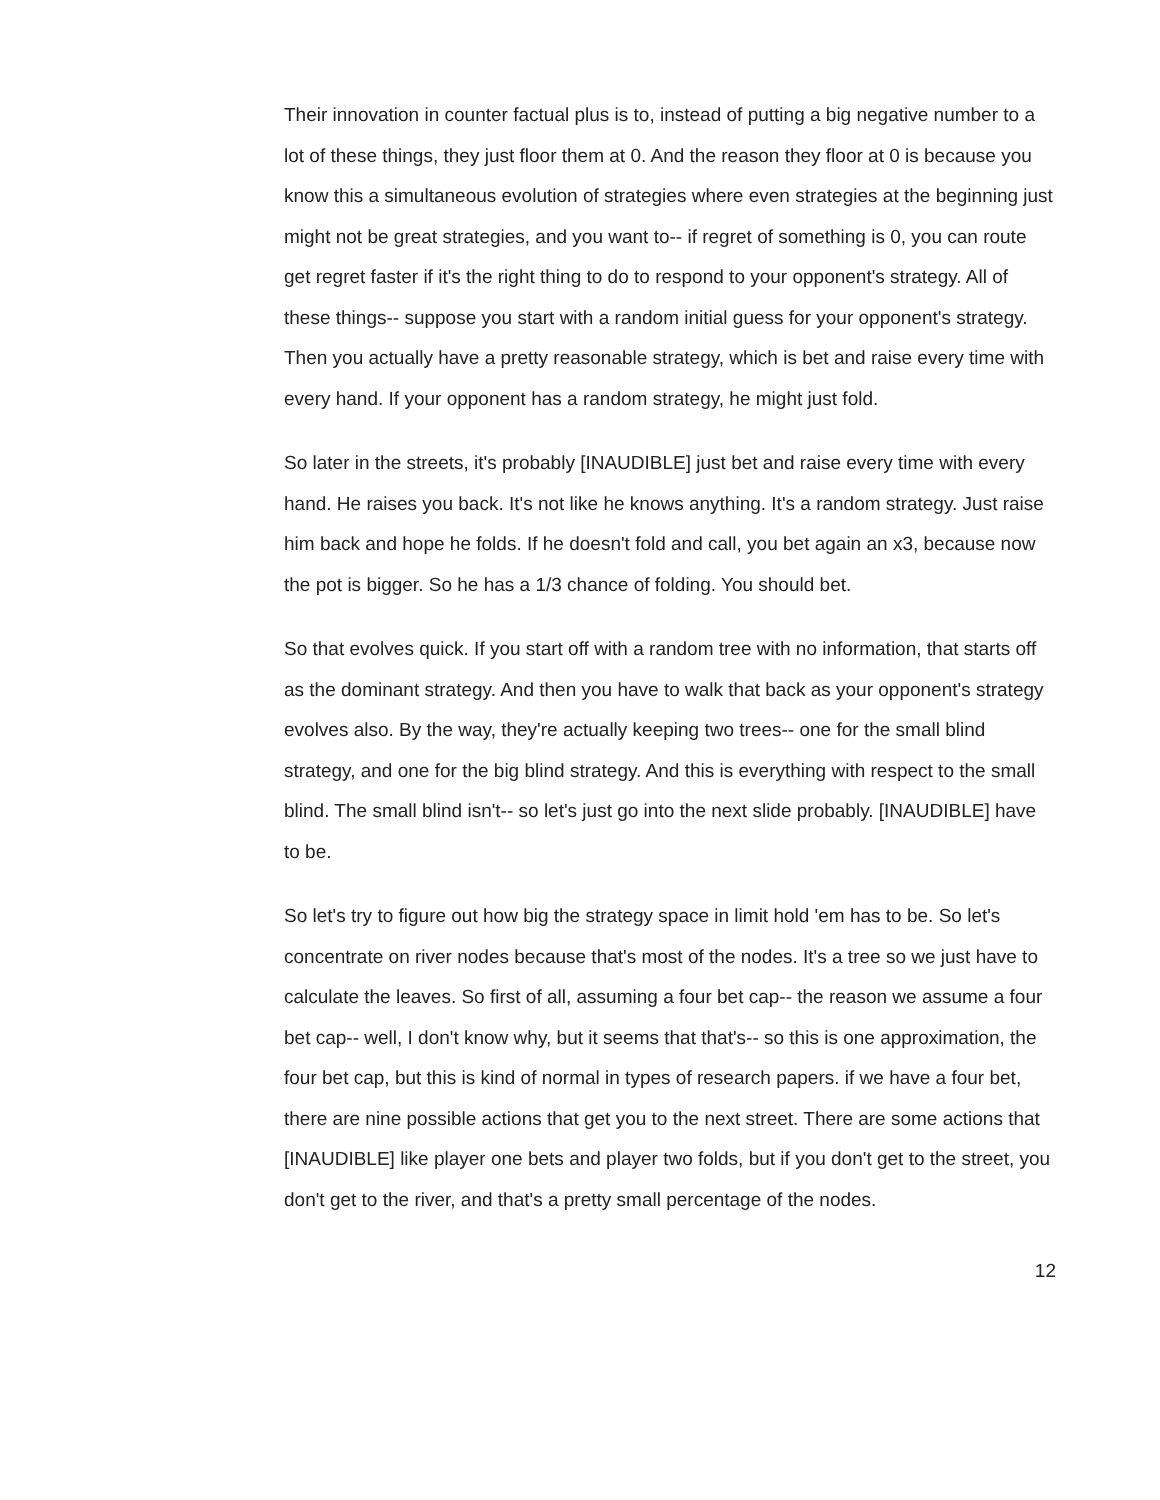Their innovation in counter factual plus is to, instead of putting a big negative number to a lot of these things, they just floor them at 0. And the reason they floor at 0 is because you know this a simultaneous evolution of strategies where even strategies at the beginning just might not be great strategies, and you want to-- if regret of something is 0, you can route get regret faster if it's the right thing to do to respond to your opponent's strategy. All of these things-- suppose you start with a random initial guess for your opponent's strategy. Then you actually have a pretty reasonable strategy, which is bet and raise every time with every hand. If your opponent has a random strategy, he might just fold.
So later in the streets, it's probably [INAUDIBLE] just bet and raise every time with every hand. He raises you back. It's not like he knows anything. It's a random strategy. Just raise him back and hope he folds. If he doesn't fold and call, you bet again an x3, because now the pot is bigger. So he has a 1/3 chance of folding. You should bet.
So that evolves quick. If you start off with a random tree with no information, that starts off as the dominant strategy. And then you have to walk that back as your opponent's strategy evolves also. By the way, they're actually keeping two trees-- one for the small blind strategy, and one for the big blind strategy. And this is everything with respect to the small blind. The small blind isn't-- so let's just go into the next slide probably. [INAUDIBLE] have to be.
So let's try to figure out how big the strategy space in limit hold 'em has to be. So let's concentrate on river nodes because that's most of the nodes. It's a tree so we just have to calculate the leaves. So first of all, assuming a four bet cap-- the reason we assume a four bet cap-- well, I don't know why, but it seems that that's-- so this is one approximation, the four bet cap, but this is kind of normal in types of research papers. if we have a four bet, there are nine possible actions that get you to the next street. There are some actions that [INAUDIBLE] like player one bets and player two folds, but if you don't get to the street, you don't get to the river, and that's a pretty small percentage of the nodes.
12